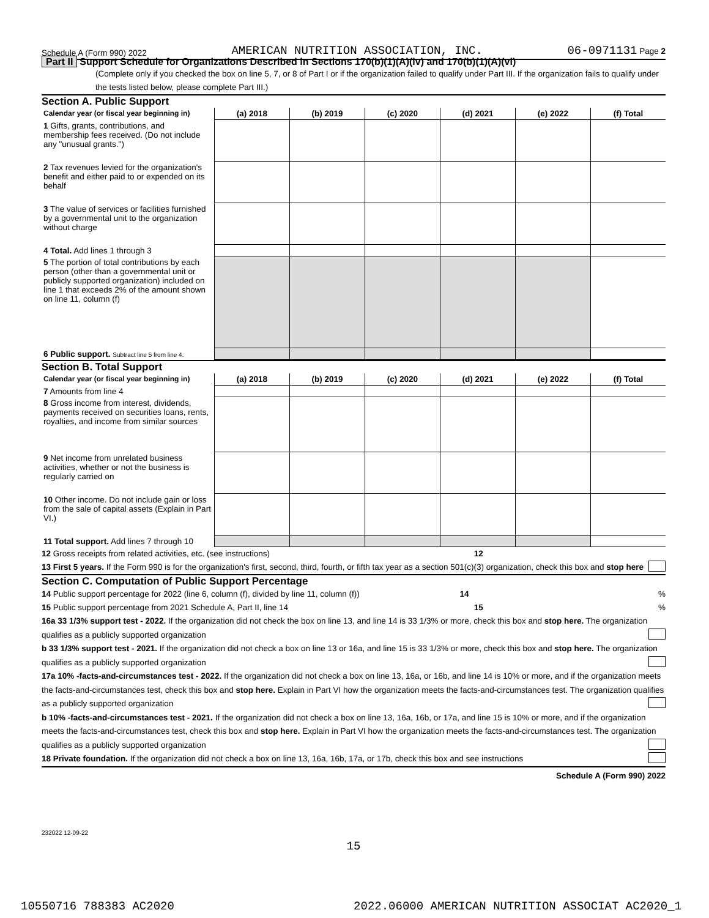Schedule A (Form 990) 2022 AMERICAN NUTRITION ASSOCIATION, INC. 06-0971131 Page 2
Part II Support Schedule for Organizations Described in Sections 170(b)(1)(A)(iv) and 170(b)(1)(A)(vi)
(Complete only if you checked the box on line 5, 7, or 8 of Part I or if the organization failed to qualify under Part III. If the organization fails to qualify under the tests listed below, please complete Part III.)
Section A. Public Support
| Calendar year (or fiscal year beginning in) | (a) 2018 | (b) 2019 | (c) 2020 | (d) 2021 | (e) 2022 | (f) Total |
| --- | --- | --- | --- | --- | --- | --- |
| 1 Gifts, grants, contributions, and membership fees received. (Do not include any "unusual grants.") | | | | | | |
| 2 Tax revenues levied for the organization's benefit and either paid to or expended on its behalf | | | | | | |
| 3 The value of services or facilities furnished by a governmental unit to the organization without charge | | | | | | |
| 4 Total. Add lines 1 through 3 | | | | | | |
| 5 The portion of total contributions by each person (other than a governmental unit or publicly supported organization) included on line 1 that exceeds 2% of the amount shown on line 11, column (f) | | | | | | |
| 6 Public support. Subtract line 5 from line 4. | | | | | | |
Section B. Total Support
| Calendar year (or fiscal year beginning in) | (a) 2018 | (b) 2019 | (c) 2020 | (d) 2021 | (e) 2022 | (f) Total |
| --- | --- | --- | --- | --- | --- | --- |
| 7 Amounts from line 4 | | | | | | |
| 8 Gross income from interest, dividends, payments received on securities loans, rents, royalties, and income from similar sources | | | | | | |
| 9 Net income from unrelated business activities, whether or not the business is regularly carried on | | | | | | |
| 10 Other income. Do not include gain or loss from the sale of capital assets (Explain in Part VI.) | | | | | | |
| 11 Total support. Add lines 7 through 10 | | | | | | |
12 Gross receipts from related activities, etc. (see instructions) 12
13 First 5 years. If the Form 990 is for the organization's first, second, third, fourth, or fifth tax year as a section 501(c)(3) organization, check this box and stop here
Section C. Computation of Public Support Percentage
14 Public support percentage for 2022 (line 6, column (f), divided by line 11, column (f)) 14 %
15 Public support percentage from 2021 Schedule A, Part II, line 14 15 %
16a 33 1/3% support test - 2022. If the organization did not check the box on line 13, and line 14 is 33 1/3% or more, check this box and stop here. The organization qualifies as a publicly supported organization
b 33 1/3% support test - 2021. If the organization did not check a box on line 13 or 16a, and line 15 is 33 1/3% or more, check this box and stop here. The organization qualifies as a publicly supported organization
17a 10% -facts-and-circumstances test - 2022. If the organization did not check a box on line 13, 16a, or 16b, and line 14 is 10% or more, and if the organization meets the facts-and-circumstances test, check this box and stop here. Explain in Part VI how the organization meets the facts-and-circumstances test. The organization qualifies as a publicly supported organization
b 10% -facts-and-circumstances test - 2021. If the organization did not check a box on line 13, 16a, 16b, or 17a, and line 15 is 10% or more, and if the organization meets the facts-and-circumstances test, check this box and stop here. Explain in Part VI how the organization meets the facts-and-circumstances test. The organization qualifies as a publicly supported organization
18 Private foundation. If the organization did not check a box on line 13, 16a, 16b, 17a, or 17b, check this box and see instructions
Schedule A (Form 990) 2022
232022 12-09-22
15
10550716 788383 AC2020 2022.06000 AMERICAN NUTRITION ASSOCIAT AC2020_1